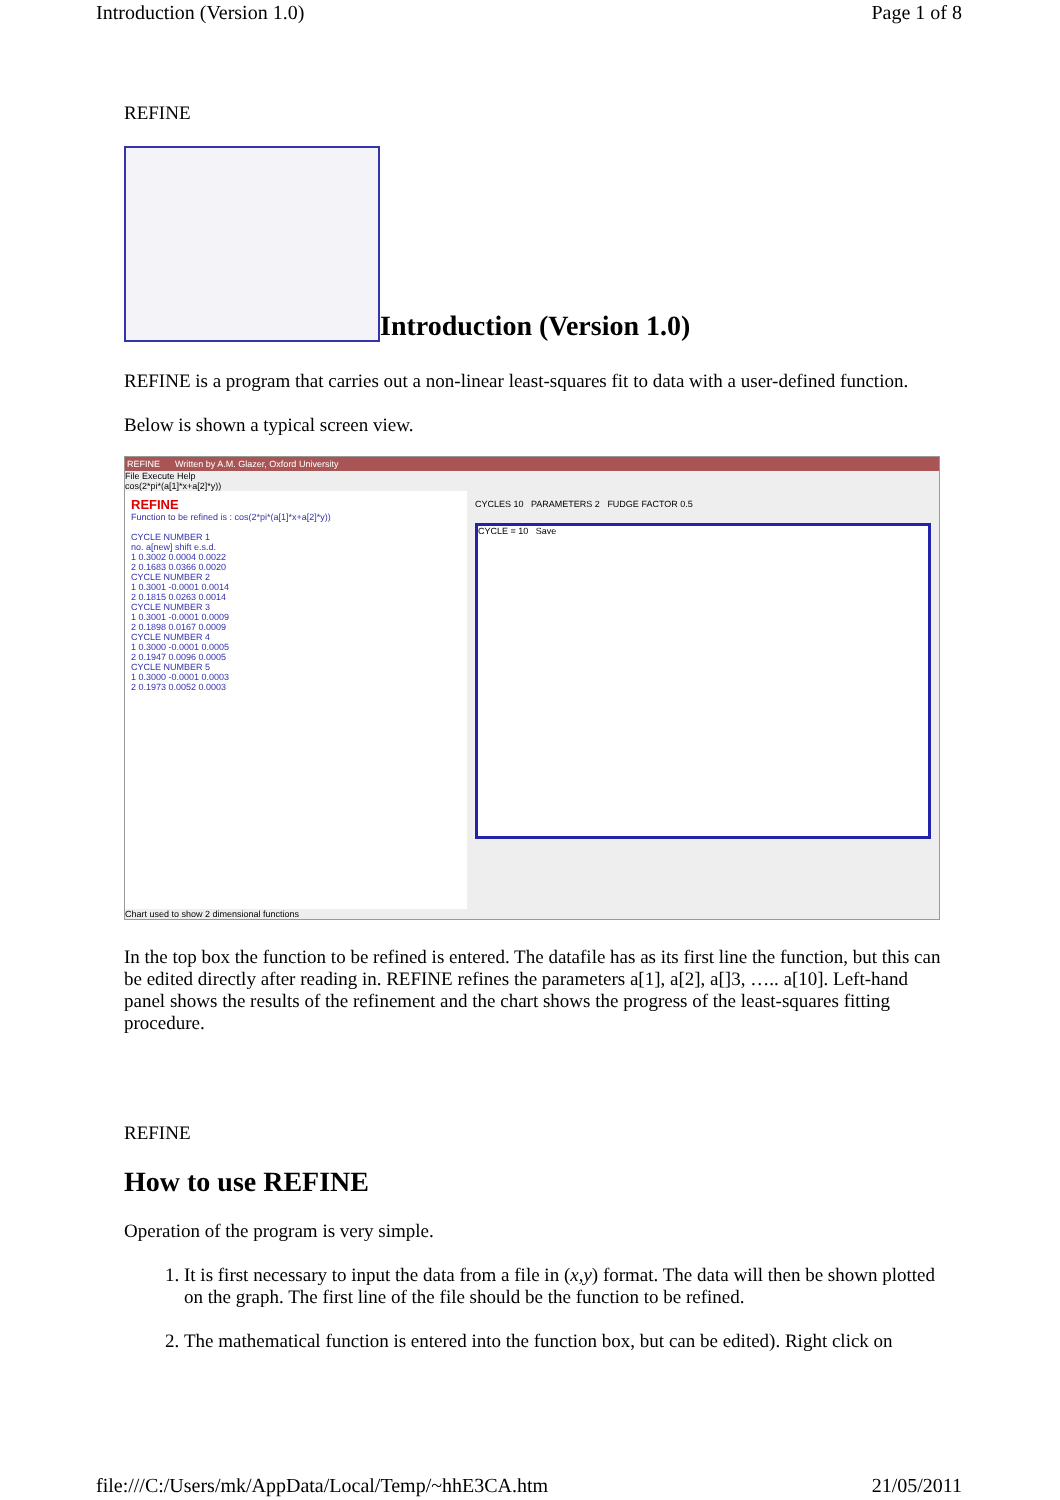Introduction (Version 1.0) Page 1 of 8
REFINE
Introduction (Version 1.0)
REFINE is a program that carries out a non-linear least-squares fit to data with a user-defined function.
Below is shown a typical screen view.
REFINE Written by A.M. Glazer, Oxford University
File Execute Help
cos(2*pi*(a[1]*x+a[2]*y))
REFINE
Function to be refined is : cos(2*pi*(a[1]*x+a[2]*y))
CYCLE NUMBER 1
no. a[new] shift e.s.d.
1 0.3002 0.0004 0.0022
2 0.1683 0.0366 0.0020
CYCLE NUMBER 2
1 0.3001 -0.0001 0.0014
2 0.1815 0.0263 0.0014
CYCLE NUMBER 3
1 0.3001 -0.0001 0.0009
2 0.1898 0.0167 0.0009
CYCLE NUMBER 4
1 0.3000 -0.0001 0.0005
2 0.1947 0.0096 0.0005
CYCLE NUMBER 5
1 0.3000 -0.0001 0.0003
2 0.1973 0.0052 0.0003
CYCLES 10 PARAMETERS 2 FUDGE FACTOR 0.5
CYCLE = 10 Save
Chart used to show 2 dimensional functions
In the top box the function to be refined is entered. The datafile has as its first line the function, but this can be edited directly after reading in. REFINE refines the parameters a[1], a[2], a[]3, ….. a[10]. Left-hand panel shows the results of the refinement and the chart shows the progress of the least-squares fitting procedure.
REFINE
How to use REFINE
Operation of the program is very simple.
1. It is first necessary to input the data from a file in (x,y) format. The data will then be shown plotted on the graph. The first line of the file should be the function to be refined.
2. The mathematical function is entered into the function box, but can be edited). Right click on
file:///C:/Users/mk/AppData/Local/Temp/~hhE3CA.htm 21/05/2011